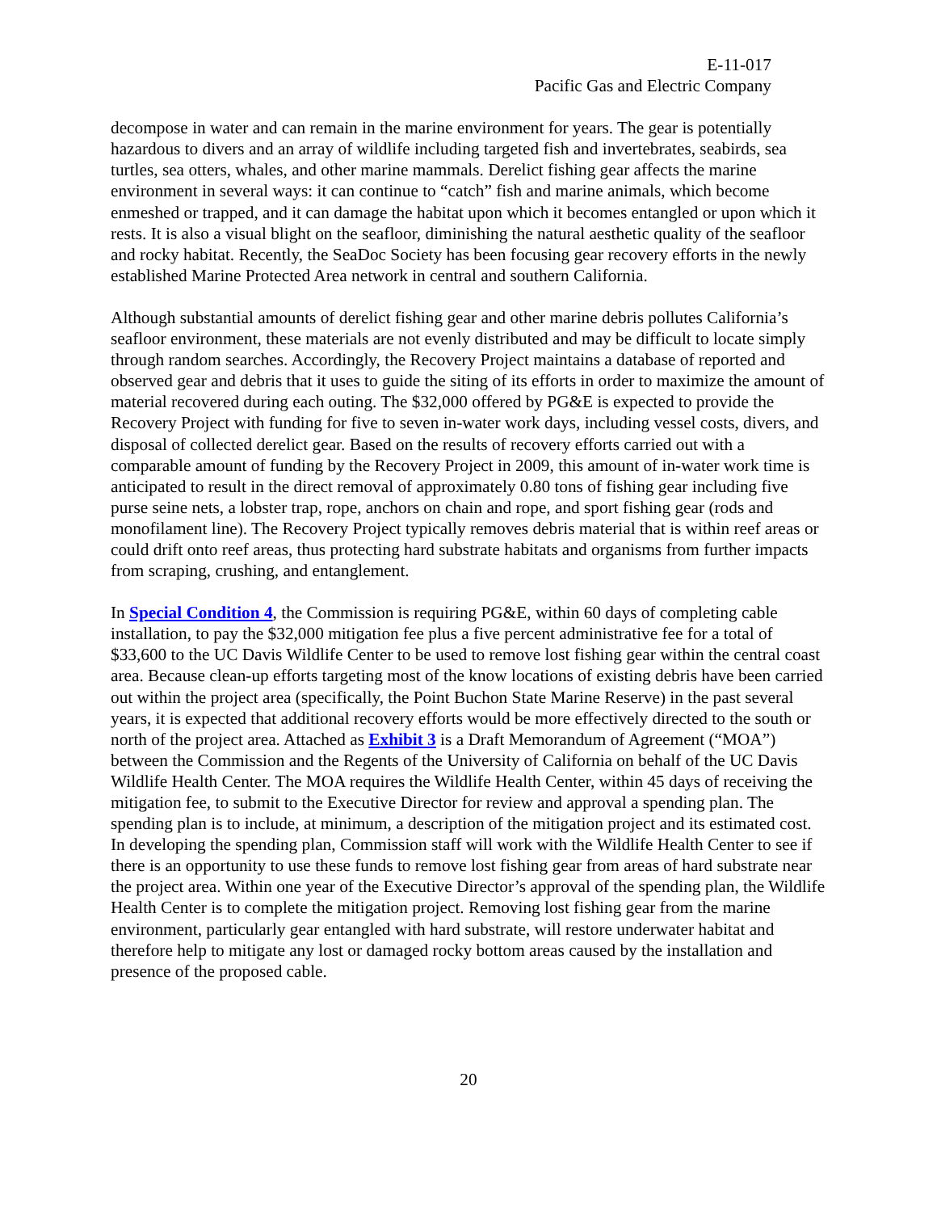E-11-017
Pacific Gas and Electric Company
decompose in water and can remain in the marine environment for years. The gear is potentially hazardous to divers and an array of wildlife including targeted fish and invertebrates, seabirds, sea turtles, sea otters, whales, and other marine mammals. Derelict fishing gear affects the marine environment in several ways: it can continue to “catch” fish and marine animals, which become enmeshed or trapped, and it can damage the habitat upon which it becomes entangled or upon which it rests. It is also a visual blight on the seafloor, diminishing the natural aesthetic quality of the seafloor and rocky habitat. Recently, the SeaDoc Society has been focusing gear recovery efforts in the newly established Marine Protected Area network in central and southern California.
Although substantial amounts of derelict fishing gear and other marine debris pollutes California’s seafloor environment, these materials are not evenly distributed and may be difficult to locate simply through random searches. Accordingly, the Recovery Project maintains a database of reported and observed gear and debris that it uses to guide the siting of its efforts in order to maximize the amount of material recovered during each outing. The $32,000 offered by PG&E is expected to provide the Recovery Project with funding for five to seven in-water work days, including vessel costs, divers, and disposal of collected derelict gear. Based on the results of recovery efforts carried out with a comparable amount of funding by the Recovery Project in 2009, this amount of in-water work time is anticipated to result in the direct removal of approximately 0.80 tons of fishing gear including five purse seine nets, a lobster trap, rope, anchors on chain and rope, and sport fishing gear (rods and monofilament line). The Recovery Project typically removes debris material that is within reef areas or could drift onto reef areas, thus protecting hard substrate habitats and organisms from further impacts from scraping, crushing, and entanglement.
In Special Condition 4, the Commission is requiring PG&E, within 60 days of completing cable installation, to pay the $32,000 mitigation fee plus a five percent administrative fee for a total of $33,600 to the UC Davis Wildlife Center to be used to remove lost fishing gear within the central coast area. Because clean-up efforts targeting most of the know locations of existing debris have been carried out within the project area (specifically, the Point Buchon State Marine Reserve) in the past several years, it is expected that additional recovery efforts would be more effectively directed to the south or north of the project area. Attached as Exhibit 3 is a Draft Memorandum of Agreement (“MOA”) between the Commission and the Regents of the University of California on behalf of the UC Davis Wildlife Health Center. The MOA requires the Wildlife Health Center, within 45 days of receiving the mitigation fee, to submit to the Executive Director for review and approval a spending plan. The spending plan is to include, at minimum, a description of the mitigation project and its estimated cost. In developing the spending plan, Commission staff will work with the Wildlife Health Center to see if there is an opportunity to use these funds to remove lost fishing gear from areas of hard substrate near the project area. Within one year of the Executive Director’s approval of the spending plan, the Wildlife Health Center is to complete the mitigation project. Removing lost fishing gear from the marine environment, particularly gear entangled with hard substrate, will restore underwater habitat and therefore help to mitigate any lost or damaged rocky bottom areas caused by the installation and presence of the proposed cable.
20